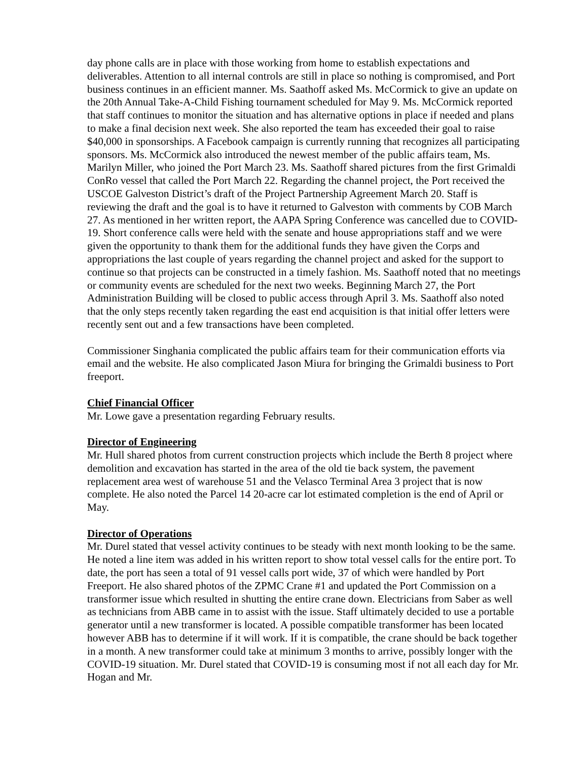day phone calls are in place with those working from home to establish expectations and deliverables. Attention to all internal controls are still in place so nothing is compromised, and Port business continues in an efficient manner. Ms. Saathoff asked Ms. McCormick to give an update on the 20th Annual Take-A-Child Fishing tournament scheduled for May 9. Ms. McCormick reported that staff continues to monitor the situation and has alternative options in place if needed and plans to make a final decision next week. She also reported the team has exceeded their goal to raise $40,000 in sponsorships. A Facebook campaign is currently running that recognizes all participating sponsors. Ms. McCormick also introduced the newest member of the public affairs team, Ms. Marilyn Miller, who joined the Port March 23. Ms. Saathoff shared pictures from the first Grimaldi ConRo vessel that called the Port March 22. Regarding the channel project, the Port received the USCOE Galveston District’s draft of the Project Partnership Agreement March 20. Staff is reviewing the draft and the goal is to have it returned to Galveston with comments by COB March 27. As mentioned in her written report, the AAPA Spring Conference was cancelled due to COVID-19. Short conference calls were held with the senate and house appropriations staff and we were given the opportunity to thank them for the additional funds they have given the Corps and appropriations the last couple of years regarding the channel project and asked for the support to continue so that projects can be constructed in a timely fashion. Ms. Saathoff noted that no meetings or community events are scheduled for the next two weeks. Beginning March 27, the Port Administration Building will be closed to public access through April 3. Ms. Saathoff also noted that the only steps recently taken regarding the east end acquisition is that initial offer letters were recently sent out and a few transactions have been completed.
Commissioner Singhania complicated the public affairs team for their communication efforts via email and the website. He also complicated Jason Miura for bringing the Grimaldi business to Port freeport.
Chief Financial Officer
Mr. Lowe gave a presentation regarding February results.
Director of Engineering
Mr. Hull shared photos from current construction projects which include the Berth 8 project where demolition and excavation has started in the area of the old tie back system, the pavement replacement area west of warehouse 51 and the Velasco Terminal Area 3 project that is now complete. He also noted the Parcel 14 20-acre car lot estimated completion is the end of April or May.
Director of Operations
Mr. Durel stated that vessel activity continues to be steady with next month looking to be the same. He noted a line item was added in his written report to show total vessel calls for the entire port. To date, the port has seen a total of 91 vessel calls port wide, 37 of which were handled by Port Freeport. He also shared photos of the ZPMC Crane #1 and updated the Port Commission on a transformer issue which resulted in shutting the entire crane down. Electricians from Saber as well as technicians from ABB came in to assist with the issue. Staff ultimately decided to use a portable generator until a new transformer is located. A possible compatible transformer has been located however ABB has to determine if it will work. If it is compatible, the crane should be back together in a month. A new transformer could take at minimum 3 months to arrive, possibly longer with the COVID-19 situation. Mr. Durel stated that COVID-19 is consuming most if not all each day for Mr. Hogan and Mr.